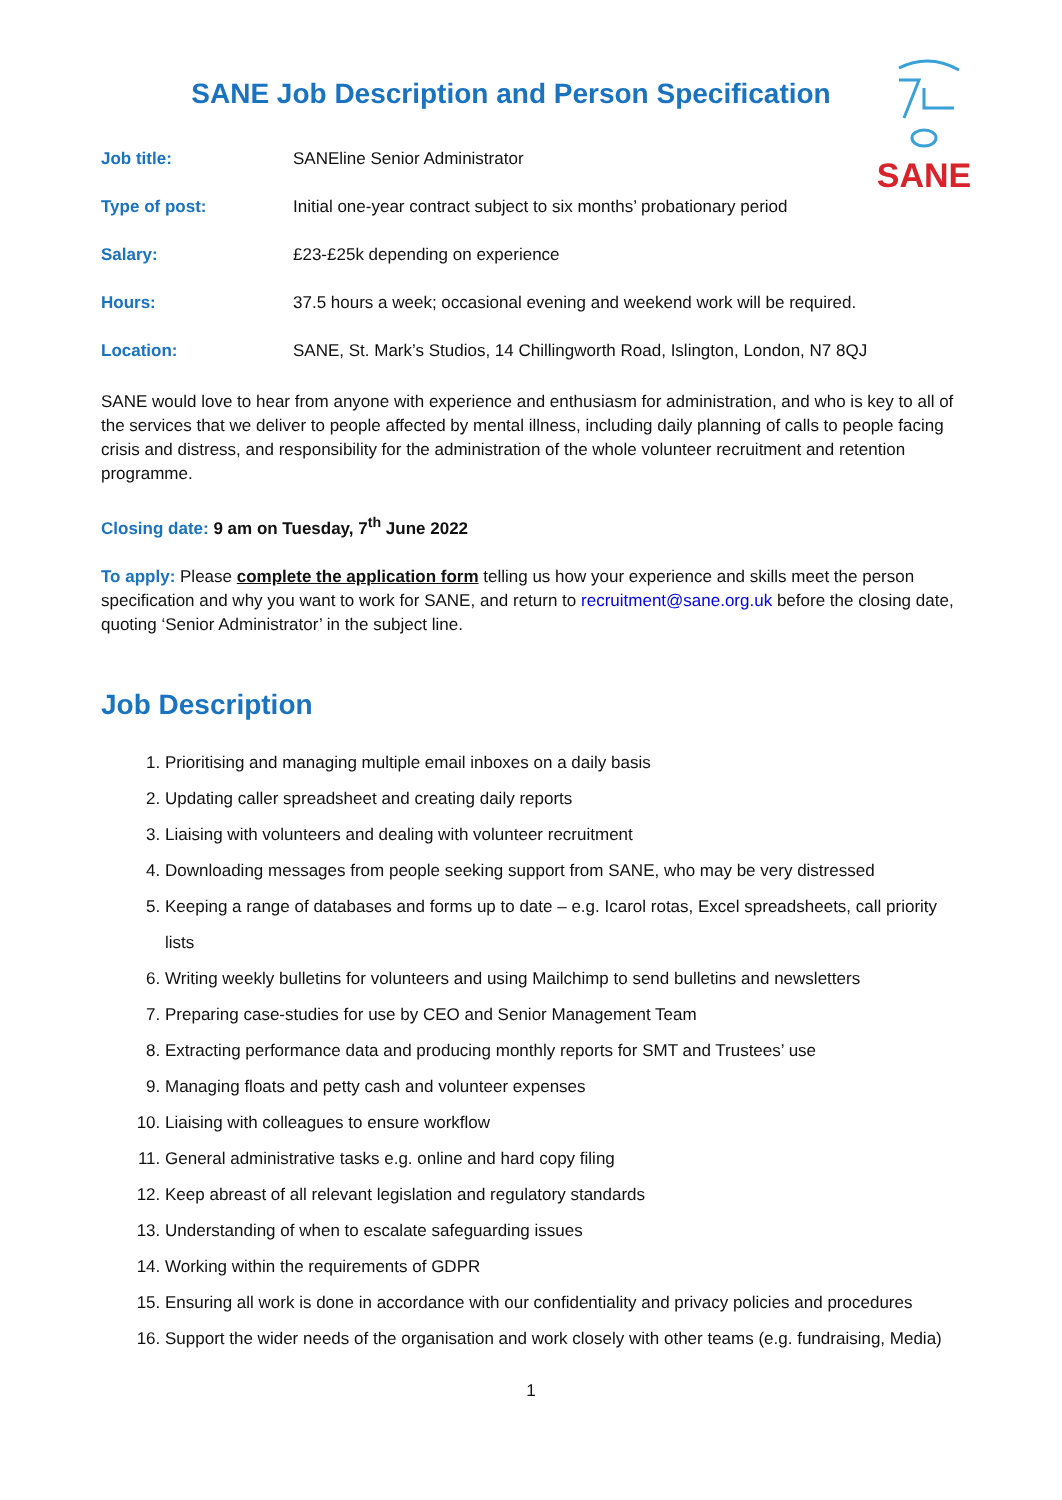SANE Job Description and Person Specification
SANE
| Job title: | SANEline Senior Administrator |
| Type of post: | Initial one-year contract subject to six months’ probationary period |
| Salary: | £23-£25k depending on experience |
| Hours: | 37.5 hours a week; occasional evening and weekend work will be required. |
| Location: | SANE, St. Mark’s Studios, 14 Chillingworth Road, Islington, London, N7 8QJ |
SANE would love to hear from anyone with experience and enthusiasm for administration, and who is key to all of the services that we deliver to people affected by mental illness, including daily planning of calls to people facing crisis and distress, and responsibility for the administration of the whole volunteer recruitment and retention programme.
Closing date: 9 am on Tuesday, 7<sup>th</sup> June 2022
To apply: Please complete the application form telling us how your experience and skills meet the person specification and why you want to work for SANE, and return to recruitment@sane.org.uk before the closing date, quoting ‘Senior Administrator’ in the subject line.
Job Description
1. Prioritising and managing multiple email inboxes on a daily basis
2. Updating caller spreadsheet and creating daily reports
3. Liaising with volunteers and dealing with volunteer recruitment
4. Downloading messages from people seeking support from SANE, who may be very distressed
5. Keeping a range of databases and forms up to date – e.g. Icarol rotas, Excel spreadsheets, call priority lists
6. Writing weekly bulletins for volunteers and using Mailchimp to send bulletins and newsletters
7. Preparing case-studies for use by CEO and Senior Management Team
8. Extracting performance data and producing monthly reports for SMT and Trustees’ use
9. Managing floats and petty cash and volunteer expenses
10. Liaising with colleagues to ensure workflow
11. General administrative tasks e.g. online and hard copy filing
12. Keep abreast of all relevant legislation and regulatory standards
13. Understanding of when to escalate safeguarding issues
14. Working within the requirements of GDPR
15. Ensuring all work is done in accordance with our confidentiality and privacy policies and procedures
16. Support the wider needs of the organisation and work closely with other teams (e.g. fundraising, Media)
1